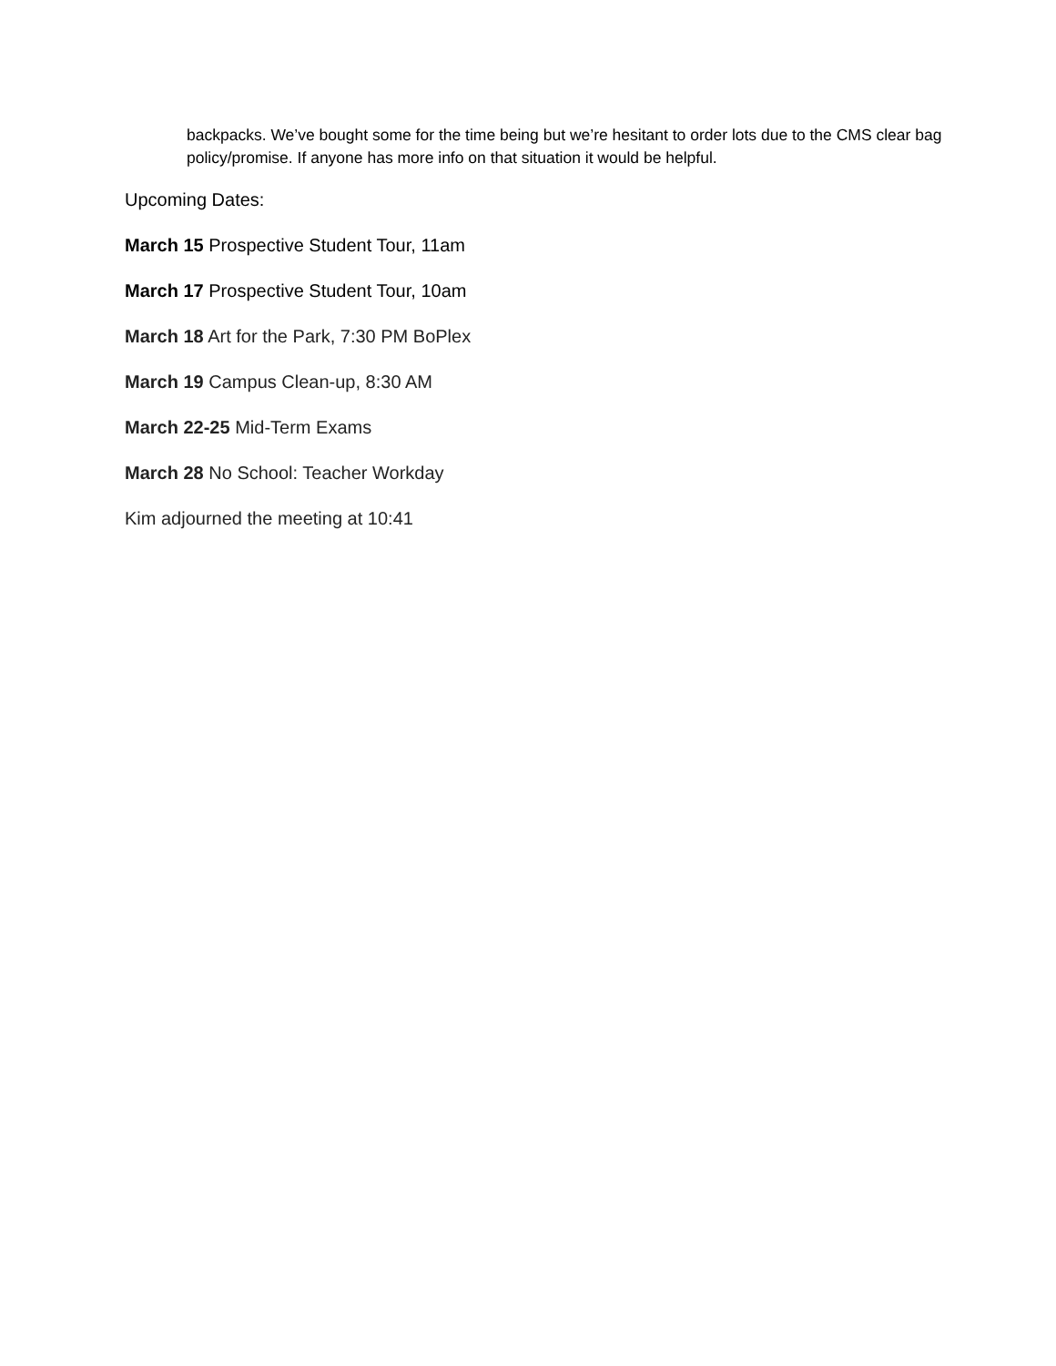backpacks. We’ve bought some for the time being but we’re hesitant to order lots due to the CMS clear bag policy/promise. If anyone has more info on that situation it would be helpful.
Upcoming Dates:
March 15 Prospective Student Tour, 11am
March 17 Prospective Student Tour, 10am
March 18 Art for the Park, 7:30 PM BoPlex
March 19 Campus Clean-up, 8:30 AM
March 22-25 Mid-Term Exams
March 28 No School: Teacher Workday
Kim adjourned the meeting at 10:41